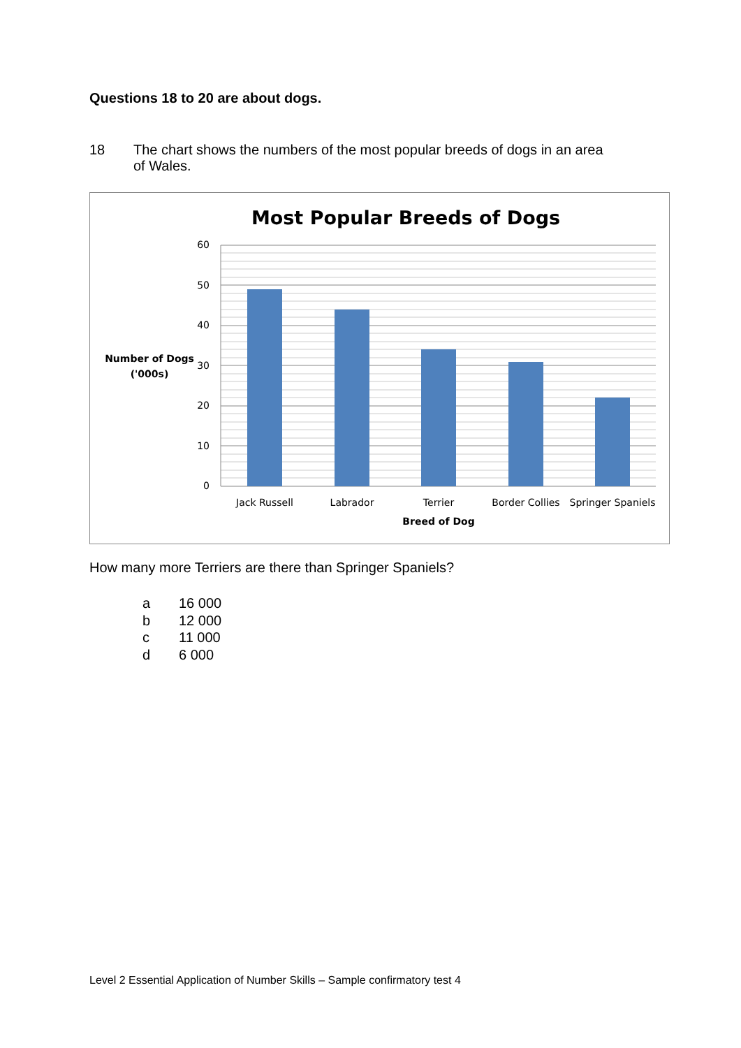Questions 18 to 20 are about dogs.
18 The chart shows the numbers of the most popular breeds of dogs in an area
of Wales.
Most Popular Breeds of Dogs
60
50
40
30
20
10
0
Number of Dogs
('000s)
Breed of Dog
Jack Russell
Labrador
Terrier
Border Collies
Springer Spaniels
How many more Terriers are there than Springer Spaniels?
a 16 000
b 12 000
c 11 000
d 6 000
Level 2 Essential Application of Number Skills – Sample confirmatory test 4